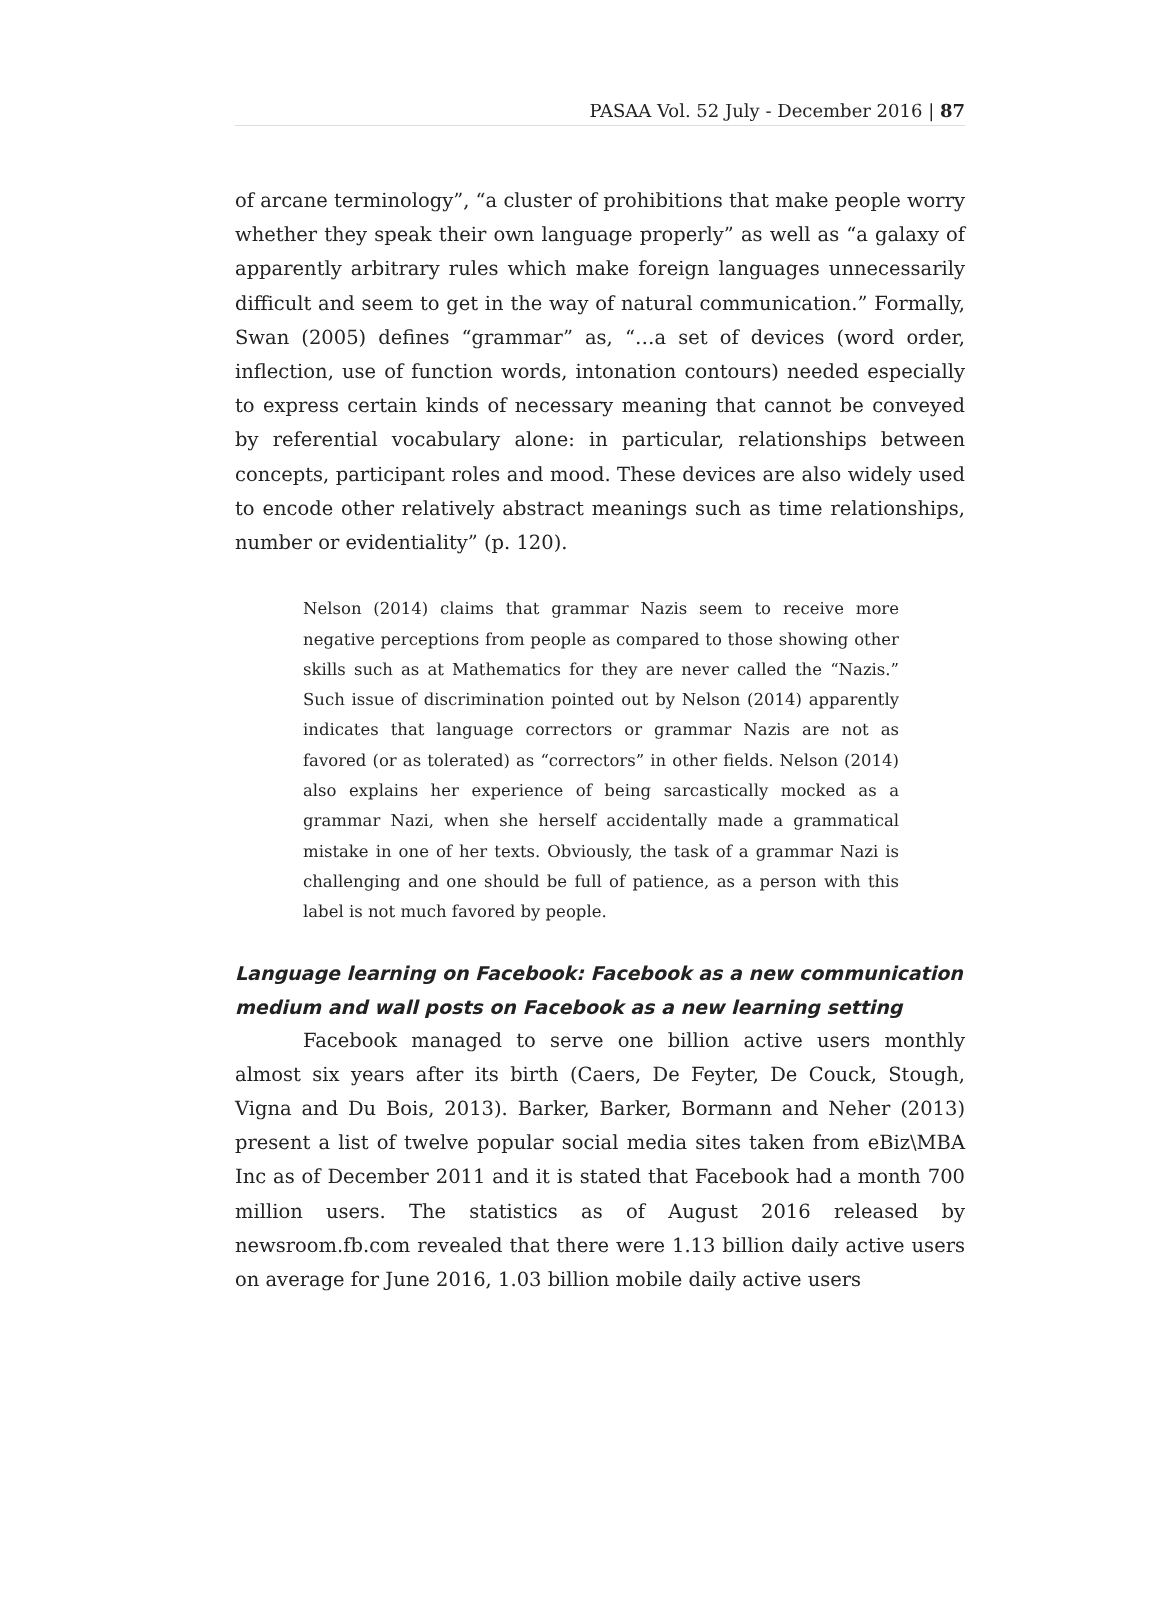PASAA Vol. 52 July - December 2016 | 87
of arcane terminology”, “a cluster of prohibitions that make people worry whether they speak their own language properly” as well as “a galaxy of apparently arbitrary rules which make foreign languages unnecessarily difficult and seem to get in the way of natural communication.” Formally, Swan (2005) defines “grammar” as, “…a set of devices (word order, inflection, use of function words, intonation contours) needed especially to express certain kinds of necessary meaning that cannot be conveyed by referential vocabulary alone: in particular, relationships between concepts, participant roles and mood. These devices are also widely used to encode other relatively abstract meanings such as time relationships, number or evidentiality” (p. 120).
Nelson (2014) claims that grammar Nazis seem to receive more negative perceptions from people as compared to those showing other skills such as at Mathematics for they are never called the “Nazis.” Such issue of discrimination pointed out by Nelson (2014) apparently indicates that language correctors or grammar Nazis are not as favored (or as tolerated) as “correctors” in other fields. Nelson (2014) also explains her experience of being sarcastically mocked as a grammar Nazi, when she herself accidentally made a grammatical mistake in one of her texts. Obviously, the task of a grammar Nazi is challenging and one should be full of patience, as a person with this label is not much favored by people.
Language learning on Facebook: Facebook as a new communication medium and wall posts on Facebook as a new learning setting
Facebook managed to serve one billion active users monthly almost six years after its birth (Caers, De Feyter, De Couck, Stough, Vigna and Du Bois, 2013). Barker, Barker, Bormann and Neher (2013) present a list of twelve popular social media sites taken from eBiz\MBA Inc as of December 2011 and it is stated that Facebook had a month 700 million users. The statistics as of August 2016 released by newsroom.fb.com revealed that there were 1.13 billion daily active users on average for June 2016, 1.03 billion mobile daily active users